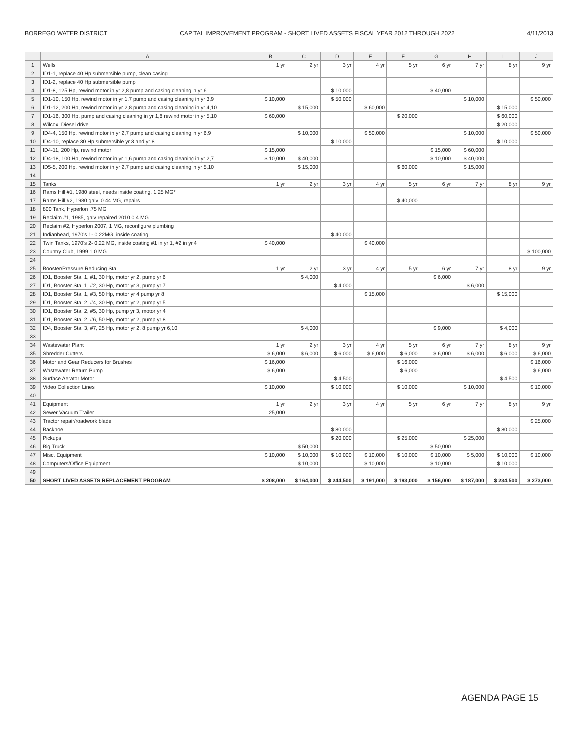BORREGO WATER DISTRICT CAPITAL IMPROVEMENT PROGRAM - SHORT LIVED ASSETS FISCAL YEAR 2012 THROUGH 2022 4/11/2013
| | A | B | C | D | E | F | G | H | I | J |
| --- | --- | --- | --- | --- | --- | --- | --- | --- | --- | --- |
| 1 | Wells | 1 yr | 2 yr | 3 yr | 4 yr | 5 yr | 6 yr | 7 yr | 8 yr | 9 yr |
| 2 | ID1-1, replace 40 Hp submersible pump, clean casing | | | | | | | | | |
| 3 | ID1-2, replace 40 Hp submersible pump | | | | | | | | | |
| 4 | ID1-8, 125 Hp, rewind motor in yr 2,8 pump and casing cleaning in yr 6 | | | $ 10,000 | | | $ 40,000 | | | |
| 5 | ID1-10, 150 Hp, rewind motor in yr 1,7 pump and casing cleaning in yr 3,9 | $ 10,000 | | $ 50,000 | | | | $ 10,000 | | $ 50,000 |
| 6 | ID1-12, 200 Hp, rewind motor in yr 2,8 pump and casing cleaning in yr 4,10 | | $ 15,000 | | $ 60,000 | | | | $ 15,000 | |
| 7 | ID1-16, 300 Hp, pump and casing cleaning in yr 1,8 rewind motor in yr 5,10 | $ 60,000 | | | | $ 20,000 | | | $ 60,000 | |
| 8 | Wilcox, Diesel drive | | | | | | | | $ 20,000 | |
| 9 | ID4-4, 150 Hp, rewind motor in yr 2,7 pump and casing cleaning in yr 6,9 | | $ 10,000 | | $ 50,000 | | | $ 10,000 | | $ 50,000 |
| 10 | ID4-10, replace 30 Hp submersible yr 3 and yr 8 | | | $ 10,000 | | | | | $ 10,000 | |
| 11 | ID4-11, 200 Hp, rewind motor | $ 15,000 | | | | | $ 15,000 | $ 60,000 | | |
| 12 | ID4-18, 100 Hp, rewind motor in yr 1,6 pump and casing cleaning in yr 2,7 | $ 10,000 | $ 40,000 | | | | $ 10,000 | $ 40,000 | | |
| 13 | ID5-5, 200 Hp, rewind motor in yr 2,7 pump and casing cleaning in yr 5,10 | | $ 15,000 | | | $ 60,000 | | $ 15,000 | | |
| 14 | | | | | | | | | | |
| 15 | Tanks | 1 yr | 2 yr | 3 yr | 4 yr | 5 yr | 6 yr | 7 yr | 8 yr | 9 yr |
| 16 | Rams Hill #1, 1980 steel, needs inside coating, 1.25 MG* | | | | | | | | | |
| 17 | Rams Hill #2, 1980 galv. 0.44 MG, repairs | | | | | $ 40,000 | | | | |
| 18 | 800 Tank, Hyperlon .75 MG | | | | | | | | | |
| 19 | Reclaim #1, 1985, galv repaired 2010 0.4 MG | | | | | | | | | |
| 20 | Reclaim #2, Hyperlon 2007, 1 MG, reconfigure plumbing | | | | | | | | | |
| 21 | Indianhead, 1970's 1- 0.22MG, inside coating | | | $ 40,000 | | | | | | |
| 22 | Twin Tanks, 1970's 2- 0.22 MG, inside coating #1 in yr 1, #2 in yr 4 | $ 40,000 | | | $ 40,000 | | | | | |
| 23 | Country Club, 1999 1.0 MG | | | | | | | | | $ 100,000 |
| 24 | | | | | | | | | | |
| 25 | Booster/Pressure Reducing Sta. | 1 yr | 2 yr | 3 yr | 4 yr | 5 yr | 6 yr | 7 yr | 8 yr | 9 yr |
| 26 | ID1, Booster Sta. 1, #1, 30 Hp, motor yr 2, pump yr 6 | | $ 4,000 | | | | $ 6,000 | | | |
| 27 | ID1, Booster Sta. 1, #2, 30 Hp, motor yr 3, pump yr 7 | | | $ 4,000 | | | | $ 6,000 | | |
| 28 | ID1, Booster Sta. 1, #3, 50 Hp, motor yr 4 pump yr 8 | | | | $ 15,000 | | | | $ 15,000 | |
| 29 | ID1, Booster Sta. 2, #4, 30 Hp, motor yr 2, pump yr 5 | | | | | | | | | |
| 30 | ID1, Booster Sta. 2, #5, 30 Hp, pump yr 3, motor yr 4 | | | | | | | | | |
| 31 | ID1, Booster Sta. 2, #6, 50 Hp, motor yr 2, pump yr 8 | | | | | | | | | |
| 32 | ID4, Booster Sta. 3, #7, 25 Hp, motor yr 2, 8 pump yr 6,10 | | $ 4,000 | | | | $ 9,000 | | $ 4,000 | |
| 33 | | | | | | | | | | |
| 34 | Wastewater Plant | 1 yr | 2 yr | 3 yr | 4 yr | 5 yr | 6 yr | 7 yr | 8 yr | 9 yr |
| 35 | Shredder Cutters | $ 6,000 | $ 6,000 | $ 6,000 | $ 6,000 | $ 6,000 | $ 6,000 | $ 6,000 | $ 6,000 | $ 6,000 |
| 36 | Motor and Gear Reducers for Brushes | $ 16,000 | | | | $ 16,000 | | | | $ 16,000 |
| 37 | Wastewater Return Pump | $ 6,000 | | | | $ 6,000 | | | | $ 6,000 |
| 38 | Surface Aerator Motor | | | $ 4,500 | | | | | $ 4,500 | |
| 39 | Video Collection Lines | $ 10,000 | | $ 10,000 | | $ 10,000 | | $ 10,000 | | $ 10,000 |
| 40 | | | | | | | | | | |
| 41 | Equipment | 1 yr | 2 yr | 3 yr | 4 yr | 5 yr | 6 yr | 7 yr | 8 yr | 9 yr |
| 42 | Sewer Vacuum Trailer | 25,000 | | | | | | | | |
| 43 | Tractor repair/roadwork blade | | | | | | | | | $ 25,000 |
| 44 | Backhoe | | | $ 80,000 | | | | | $ 80,000 | |
| 45 | Pickups | | | $ 20,000 | | $ 25,000 | | $ 25,000 | | |
| 46 | Big Truck | | $ 50,000 | | | | $ 50,000 | | | |
| 47 | Misc. Equipment | $ 10,000 | $ 10,000 | $ 10,000 | $ 10,000 | $ 10,000 | $ 10,000 | $ 5,000 | $ 10,000 | $ 10,000 |
| 48 | Computers/Office Equipment | | $ 10,000 | | $ 10,000 | | $ 10,000 | | $ 10,000 | |
| 49 | | | | | | | | | | |
| 50 | SHORT LIVED ASSETS REPLACEMENT PROGRAM | $ 208,000 | $ 164,000 | $ 244,500 | $ 191,000 | $ 193,000 | $ 156,000 | $ 187,000 | $ 234,500 | $ 273,000 |
AGENDA PAGE 15